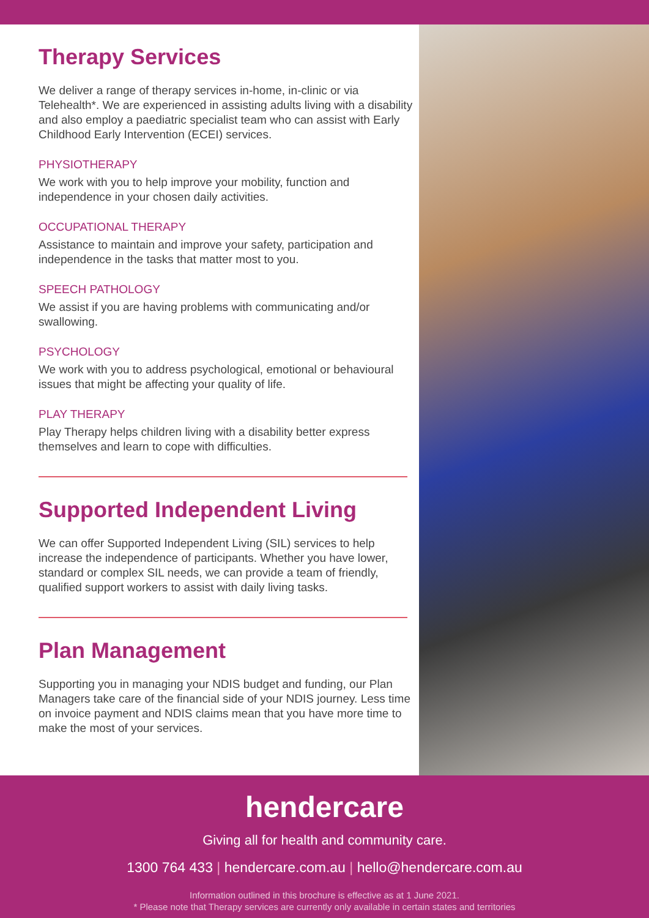Therapy Services
We deliver a range of therapy services in-home, in-clinic or via Telehealth*. We are experienced in assisting adults living with a disability and also employ a paediatric specialist team who can assist with Early Childhood Early Intervention (ECEI) services.
PHYSIOTHERAPY
We work with you to help improve your mobility, function and independence in your chosen daily activities.
OCCUPATIONAL THERAPY
Assistance to maintain and improve your safety, participation and independence in the tasks that matter most to you.
SPEECH PATHOLOGY
We assist if you are having problems with communicating and/or swallowing.
PSYCHOLOGY
We work with you to address psychological, emotional or behavioural issues that might be affecting your quality of life.
PLAY THERAPY
Play Therapy helps children living with a disability better express themselves and learn to cope with difficulties.
Supported Independent Living
We can offer Supported Independent Living (SIL) services to help increase the independence of participants. Whether you have lower, standard or complex SIL needs, we can provide a team of friendly, qualified support workers to assist with daily living tasks.
Plan Management
Supporting you in managing your NDIS budget and funding, our Plan Managers take care of the financial side of your NDIS journey. Less time on invoice payment and NDIS claims mean that you have more time to make the most of your services.
hendercare
Giving all for health and community care.
1300 764 433 | hendercare.com.au | hello@hendercare.com.au
Information outlined in this brochure is effective as at 1 June 2021.
* Please note that Therapy services are currently only available in certain states and territories